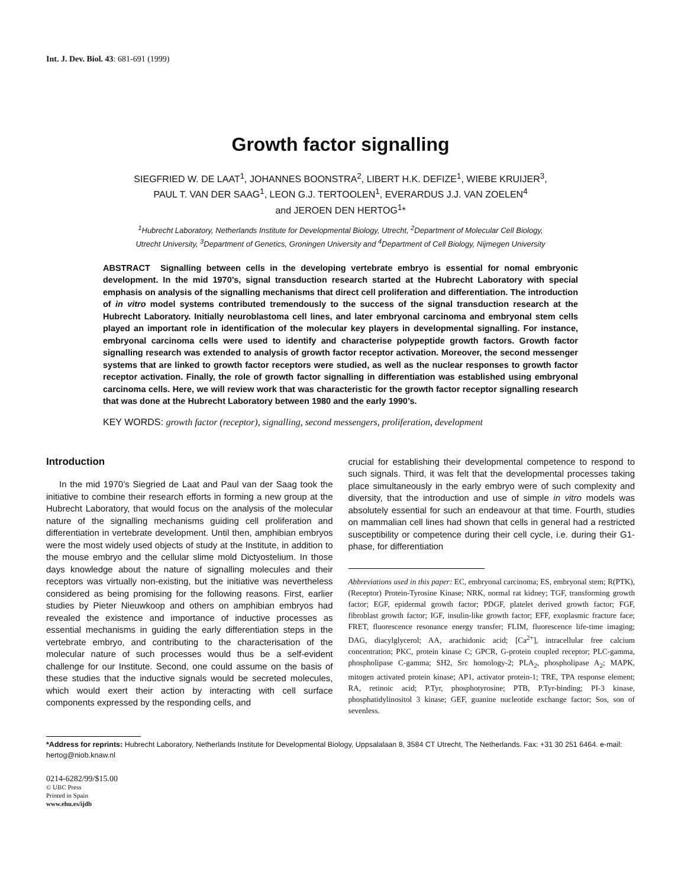Int. J. Dev. Biol. 43: 681-691 (1999)
Growth factor signalling
SIEGFRIED W. DE LAAT<sup>1</sup>, JOHANNES BOONSTRA<sup>2</sup>, LIBERT H.K. DEFIZE<sup>1</sup>, WIEBE KRUIJER<sup>3</sup>,
PAUL T. VAN DER SAAG<sup>1</sup>, LEON G.J. TERTOOLEN<sup>1</sup>, EVERARDUS J.J. VAN ZOELEN<sup>4</sup>
and JEROEN DEN HERTOG<sup>1</sup>*
<sup>1</sup> Hubrecht Laboratory, Netherlands Institute for Developmental Biology, Utrecht, <sup>2</sup>Department of Molecular Cell Biology,
Utrecht University, <sup>3</sup>Department of Genetics, Groningen University and <sup>4</sup>Department of Cell Biology, Nijmegen University
ABSTRACT Signalling between cells in the developing vertebrate embryo is essential for nomal embryonic development. In the mid 1970’s, signal transduction research started at the Hubrecht Laboratory with special emphasis on analysis of the signalling mechanisms that direct cell proliferation and differentiation. The introduction of in vitro model systems contributed tremendously to the success of the signal transduction research at the Hubrecht Laboratory. Initially neuroblastoma cell lines, and later embryonal carcinoma and embryonal stem cells played an important role in identification of the molecular key players in developmental signalling. For instance, embryonal carcinoma cells were used to identify and characterise polypeptide growth factors. Growth factor signalling research was extended to analysis of growth factor receptor activation. Moreover, the second messenger systems that are linked to growth factor receptors were studied, as well as the nuclear responses to growth factor receptor activation. Finally, the role of growth factor signalling in differentiation was established using embryonal carcinoma cells. Here, we will review work that was characteristic for the growth factor receptor signalling research that was done at the Hubrecht Laboratory between 1980 and the early 1990’s.
KEY WORDS: growth factor (receptor), signalling, second messengers, proliferation, development
Introduction
In the mid 1970’s Siegried de Laat and Paul van der Saag took the initiative to combine their research efforts in forming a new group at the Hubrecht Laboratory, that would focus on the analysis of the molecular nature of the signalling mechanisms guiding cell proliferation and differentiation in vertebrate development. Until then, amphibian embryos were the most widely used objects of study at the Institute, in addition to the mouse embryo and the cellular slime mold Dictyostelium. In those days knowledge about the nature of signalling molecules and their receptors was virtually non-existing, but the initiative was nevertheless considered as being promising for the following reasons. First, earlier studies by Pieter Nieuwkoop and others on amphibian embryos had revealed the existence and importance of inductive processes as essential mechanisms in guiding the early differentiation steps in the vertebrate embryo, and contributing to the characterisation of the molecular nature of such processes would thus be a self-evident challenge for our Institute. Second, one could assume on the basis of these studies that the inductive signals would be secreted molecules, which would exert their action by interacting with cell surface components expressed by the responding cells, and
crucial for establishing their developmental competence to respond to such signals. Third, it was felt that the developmental processes taking place simultaneously in the early embryo were of such complexity and diversity, that the introduction and use of simple in vitro models was absolutely essential for such an endeavour at that time. Fourth, studies on mammalian cell lines had shown that cells in general had a restricted susceptibility or competence during their cell cycle, i.e. during their G1-phase, for differentiation
Abbreviations used in this paper: EC, embryonal carcinoma; ES, embryonal stem; R(PTK), (Receptor) Protein-Tyrosine Kinase; NRK, normal rat kidney; TGF, transforming growth factor; EGF, epidermal growth factor; PDGF, platelet derived growth factor; FGF, fibroblast growth factor; IGF, insulin-like growth factor; EFF, exoplasmic fracture face; FRET, fluorescence resonance energy transfer; FLIM, fluorescence life-time imaging; DAG, diacylglycerol; AA, arachidonic acid; [Ca<sup>2+</sup>], intracellular free calcium concentration; PKC, protein kinase C; GPCR, G-protein coupled receptor; PLC-gamma, phospholipase C-gamma; SH2, Src homology-2; PLA<sub>2</sub>, phospholipase A<sub>2</sub>; MAPK, mitogen activated protein kinase; AP1, activator protein-1; TRE, TPA response element; RA, retinoic acid; P.Tyr, phosphotyrosine; PTB, P.Tyr-binding; PI-3 kinase, phosphatidylinositol 3 kinase; GEF, guanine nucleotide exchange factor; Sos, son of sevenless.
*Address for reprints: Hubrecht Laboratory, Netherlands Institute for Developmental Biology, Uppsalalaan 8, 3584 CT Utrecht, The Netherlands. Fax: +31 30 251 6464. e-mail: hertog@niob.knaw.nl
0214-6282/99/$15.00
© UBC Press
Printed in Spain
www.ehu.es/ijdb